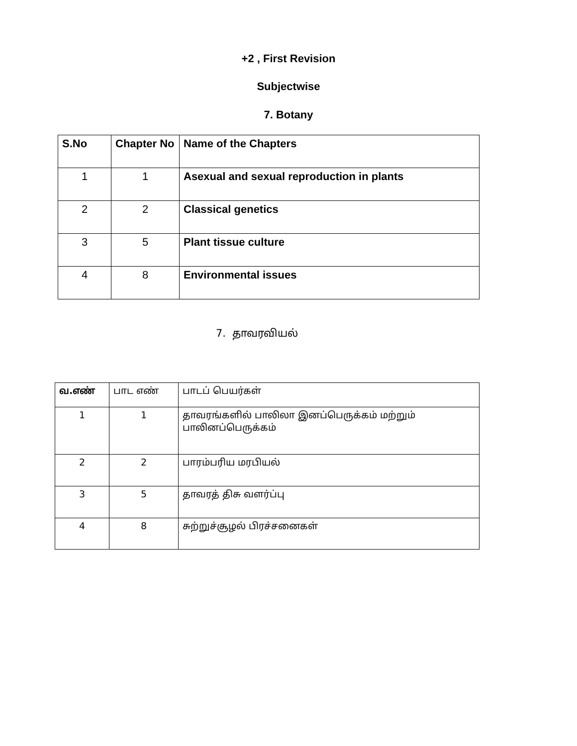+2 , First Revision
Subjectwise
7. Botany
| S.No | Chapter No | Name of the Chapters |
| --- | --- | --- |
| 1 | 1 | Asexual and sexual reproduction in plants |
| 2 | 2 | Classical genetics |
| 3 | 5 | Plant tissue culture |
| 4 | 8 | Environmental issues |
7. தாவரவியல்
| வ.எண் | பாட எண் | பாடப் பெயர்கள் |
| --- | --- | --- |
| 1 | 1 | தாவரங்களில் பாலிலா இனப்பெருக்கம் மற்றும் பாலினப்பெருக்கம் |
| 2 | 2 | பாரம்பரிய மரபியல் |
| 3 | 5 | தாவரத் திசு வளர்ப்பு |
| 4 | 8 | சுற்றுச்சூழல் பிரச்சனைகள் |